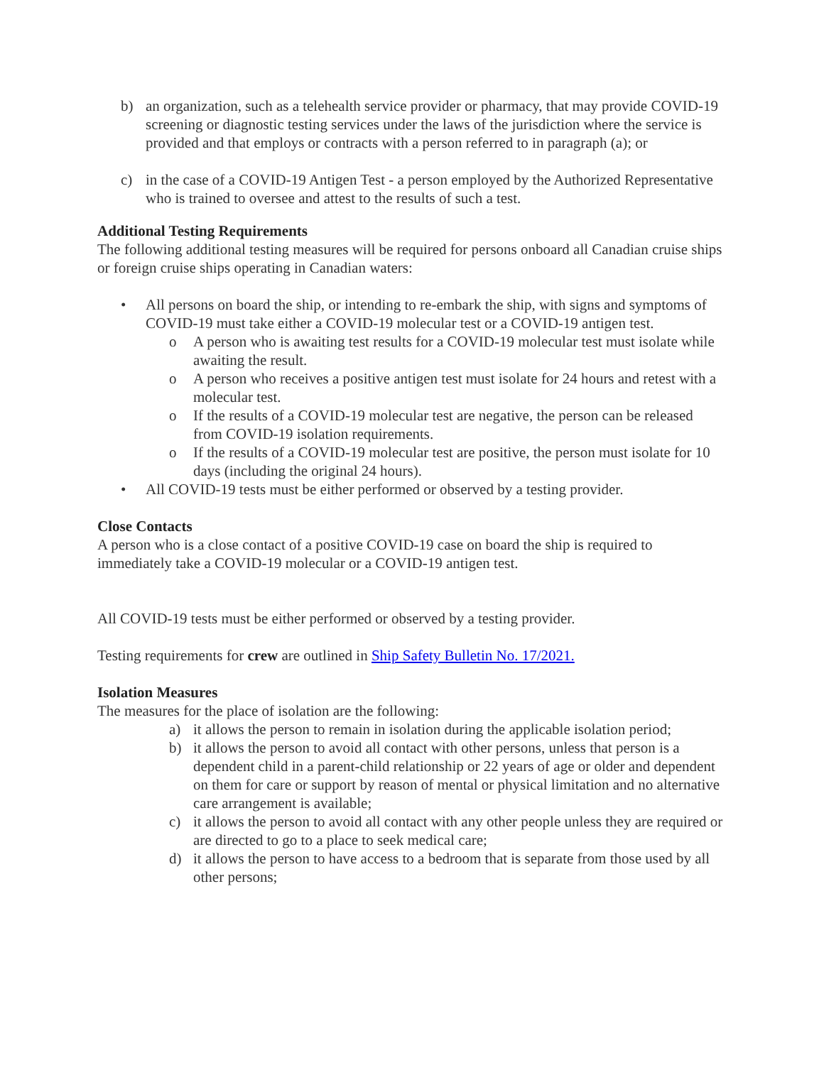b) an organization, such as a telehealth service provider or pharmacy, that may provide COVID-19 screening or diagnostic testing services under the laws of the jurisdiction where the service is provided and that employs or contracts with a person referred to in paragraph (a); or
c) in the case of a COVID-19 Antigen Test - a person employed by the Authorized Representative who is trained to oversee and attest to the results of such a test.
Additional Testing Requirements
The following additional testing measures will be required for persons onboard all Canadian cruise ships or foreign cruise ships operating in Canadian waters:
• All persons on board the ship, or intending to re-embark the ship, with signs and symptoms of COVID-19 must take either a COVID-19 molecular test or a COVID-19 antigen test.
o A person who is awaiting test results for a COVID-19 molecular test must isolate while awaiting the result.
o A person who receives a positive antigen test must isolate for 24 hours and retest with a molecular test.
o If the results of a COVID-19 molecular test are negative, the person can be released from COVID-19 isolation requirements.
o If the results of a COVID-19 molecular test are positive, the person must isolate for 10 days (including the original 24 hours).
• All COVID-19 tests must be either performed or observed by a testing provider.
Close Contacts
A person who is a close contact of a positive COVID-19 case on board the ship is required to immediately take a COVID-19 molecular or a COVID-19 antigen test.
All COVID-19 tests must be either performed or observed by a testing provider.
Testing requirements for crew are outlined in Ship Safety Bulletin No. 17/2021.
Isolation Measures
The measures for the place of isolation are the following:
a) it allows the person to remain in isolation during the applicable isolation period;
b) it allows the person to avoid all contact with other persons, unless that person is a dependent child in a parent-child relationship or 22 years of age or older and dependent on them for care or support by reason of mental or physical limitation and no alternative care arrangement is available;
c) it allows the person to avoid all contact with any other people unless they are required or are directed to go to a place to seek medical care;
d) it allows the person to have access to a bedroom that is separate from those used by all other persons;